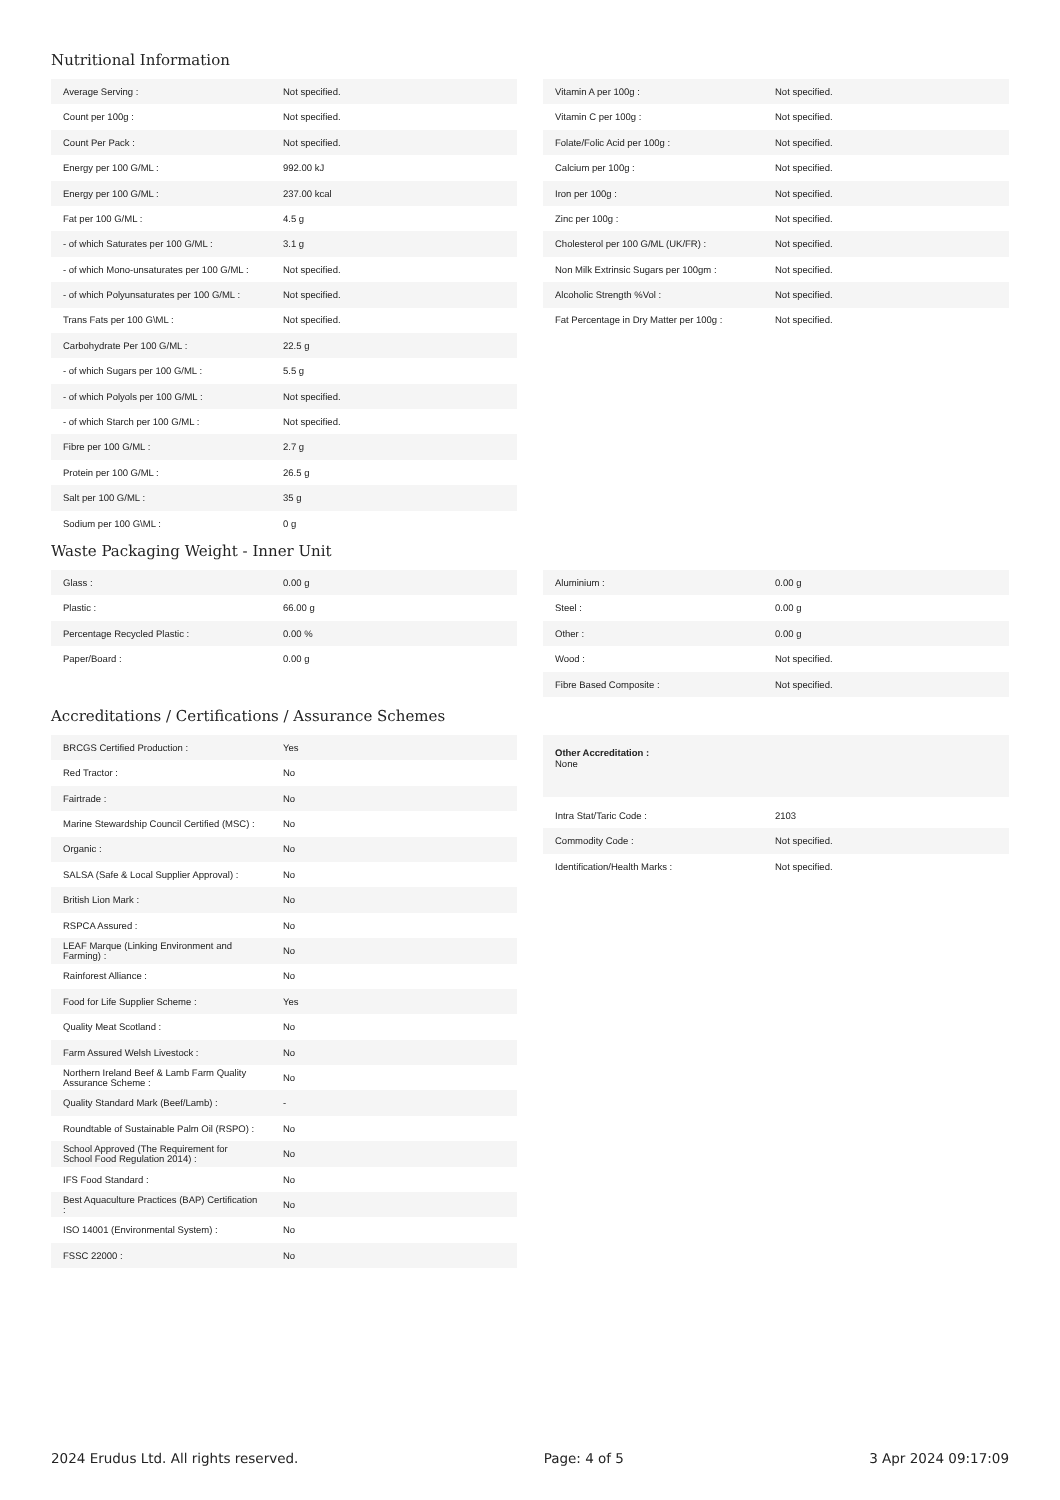Nutritional Information
| Average Serving : | Not specified. |
| Count per 100g : | Not specified. |
| Count Per Pack : | Not specified. |
| Energy per 100 G/ML : | 992.00 kJ |
| Energy per 100 G/ML : | 237.00 kcal |
| Fat per 100 G/ML : | 4.5 g |
| - of which Saturates per 100 G/ML : | 3.1 g |
| - of which Mono-unsaturates per 100 G/ML : | Not specified. |
| - of which Polyunsaturates per 100 G/ML : | Not specified. |
| Trans Fats per 100 G\ML : | Not specified. |
| Carbohydrate Per 100 G/ML : | 22.5 g |
| - of which Sugars per 100 G/ML : | 5.5 g |
| - of which Polyols per 100 G/ML : | Not specified. |
| - of which Starch per 100 G/ML : | Not specified. |
| Fibre per 100 G/ML : | 2.7 g |
| Protein per 100 G/ML : | 26.5 g |
| Salt per 100 G/ML : | 35 g |
| Sodium per 100 G\ML : | 0 g |
| Vitamin A per 100g : | Not specified. |
| Vitamin C per 100g : | Not specified. |
| Folate/Folic Acid per 100g : | Not specified. |
| Calcium per 100g : | Not specified. |
| Iron per 100g : | Not specified. |
| Zinc per 100g : | Not specified. |
| Cholesterol per 100 G/ML (UK/FR) : | Not specified. |
| Non Milk Extrinsic Sugars per 100gm : | Not specified. |
| Alcoholic Strength %Vol : | Not specified. |
| Fat Percentage in Dry Matter per 100g : | Not specified. |
Waste Packaging Weight - Inner Unit
| Glass : | 0.00 g |
| Plastic : | 66.00 g |
| Percentage Recycled Plastic : | 0.00 % |
| Paper/Board : | 0.00 g |
| Aluminium : | 0.00 g |
| Steel : | 0.00 g |
| Other : | 0.00 g |
| Wood : | Not specified. |
| Fibre Based Composite : | Not specified. |
Accreditations / Certifications / Assurance Schemes
| BRCGS Certified Production : | Yes |
| Red Tractor : | No |
| Fairtrade : | No |
| Marine Stewardship Council Certified (MSC) : | No |
| Organic : | No |
| SALSA (Safe & Local Supplier Approval) : | No |
| British Lion Mark : | No |
| RSPCA Assured : | No |
| LEAF Marque (Linking Environment and Farming) : | No |
| Rainforest Alliance : | No |
| Food for Life Supplier Scheme : | Yes |
| Quality Meat Scotland : | No |
| Farm Assured Welsh Livestock : | No |
| Northern Ireland Beef & Lamb Farm Quality Assurance Scheme : | No |
| Quality Standard Mark (Beef/Lamb) : | - |
| Roundtable of Sustainable Palm Oil (RSPO) : | No |
| School Approved (The Requirement for School Food Regulation 2014) : | No |
| IFS Food Standard : | No |
| Best Aquaculture Practices (BAP) Certification : | No |
| ISO 14001 (Environmental System) : | No |
| FSSC 22000 : | No |
Other Accreditation :
None
| Intra Stat/Taric Code : | 2103 |
| Commodity Code : | Not specified. |
| Identification/Health Marks : | Not specified. |
2024 Erudus Ltd. All rights reserved. Page: 4 of 5 3 Apr 2024 09:17:09